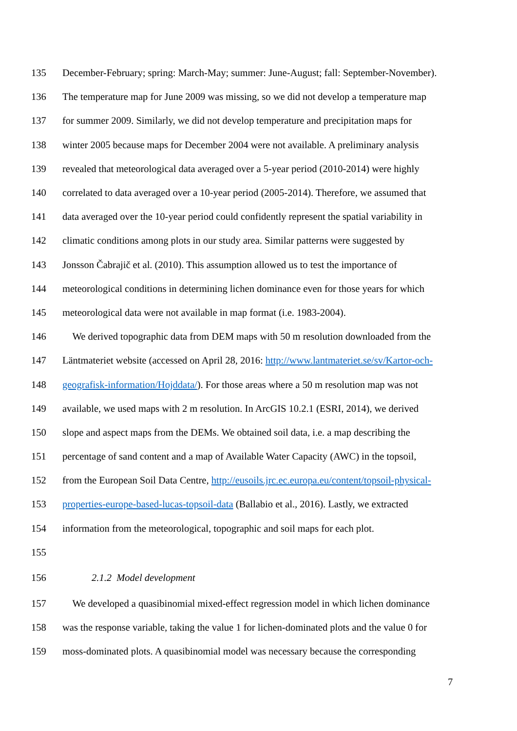135 December-February; spring: March-May; summer: June-August; fall: September-November).
136 The temperature map for June 2009 was missing, so we did not develop a temperature map
137 for summer 2009. Similarly, we did not develop temperature and precipitation maps for
138 winter 2005 because maps for December 2004 were not available. A preliminary analysis
139 revealed that meteorological data averaged over a 5-year period (2010-2014) were highly
140 correlated to data averaged over a 10-year period (2005-2014). Therefore, we assumed that
141 data averaged over the 10-year period could confidently represent the spatial variability in
142 climatic conditions among plots in our study area. Similar patterns were suggested by
143 Jonsson Čabrajič et al. (2010). This assumption allowed us to test the importance of
144 meteorological conditions in determining lichen dominance even for those years for which
145 meteorological data were not available in map format (i.e. 1983-2004).
146 We derived topographic data from DEM maps with 50 m resolution downloaded from the
147 Läntmateriet website (accessed on April 28, 2016: http://www.lantmateriet.se/sv/Kartor-och-
148 geografisk-information/Hojddata/). For those areas where a 50 m resolution map was not
149 available, we used maps with 2 m resolution. In ArcGIS 10.2.1 (ESRI, 2014), we derived
150 slope and aspect maps from the DEMs. We obtained soil data, i.e. a map describing the
151 percentage of sand content and a map of Available Water Capacity (AWC) in the topsoil,
152 from the European Soil Data Centre, http://eusoils.jrc.ec.europa.eu/content/topsoil-physical-
153 properties-europe-based-lucas-topsoil-data (Ballabio et al., 2016). Lastly, we extracted
154 information from the meteorological, topographic and soil maps for each plot.
155
156 2.1.2 Model development
157 We developed a quasibinomial mixed-effect regression model in which lichen dominance
158 was the response variable, taking the value 1 for lichen-dominated plots and the value 0 for
159 moss-dominated plots. A quasibinomial model was necessary because the corresponding
7